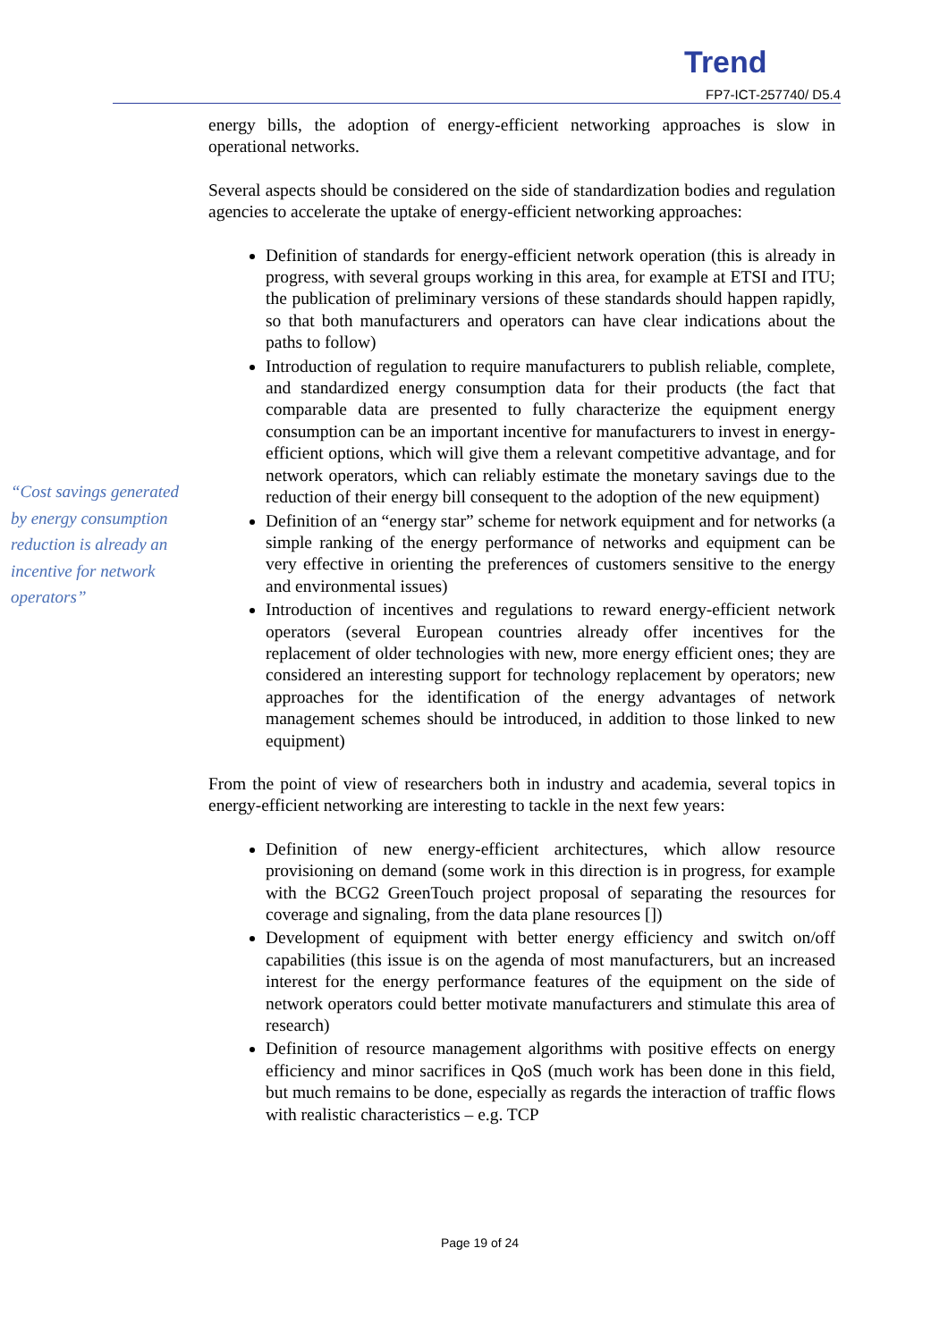Trend
FP7-ICT-257740/ D5.4
energy bills, the adoption of energy-efficient networking approaches is slow in operational networks.
Several aspects should be considered on the side of standardization bodies and regulation agencies to accelerate the uptake of energy-efficient networking approaches:
Definition of standards for energy-efficient network operation (this is already in progress, with several groups working in this area, for example at ETSI and ITU; the publication of preliminary versions of these standards should happen rapidly, so that both manufacturers and operators can have clear indications about the paths to follow)
Introduction of regulation to require manufacturers to publish reliable, complete, and standardized energy consumption data for their products (the fact that comparable data are presented to fully characterize the equipment energy consumption can be an important incentive for manufacturers to invest in energy-efficient options, which will give them a relevant competitive advantage, and for network operators, which can reliably estimate the monetary savings due to the reduction of their energy bill consequent to the adoption of the new equipment)
Definition of an “energy star” scheme for network equipment and for networks (a simple ranking of the energy performance of networks and equipment can be very effective in orienting the preferences of customers sensitive to the energy and environmental issues)
Introduction of incentives and regulations to reward energy-efficient network operators (several European countries already offer incentives for the replacement of older technologies with new, more energy efficient ones; they are considered an interesting support for technology replacement by operators; new approaches for the identification of the energy advantages of network management schemes should be introduced, in addition to those linked to new equipment)
From the point of view of researchers both in industry and academia, several topics in energy-efficient networking are interesting to tackle in the next few years:
Definition of new energy-efficient architectures, which allow resource provisioning on demand (some work in this direction is in progress, for example with the BCG2 GreenTouch project proposal of separating the resources for coverage and signaling, from the data plane resources [])
Development of equipment with better energy efficiency and switch on/off capabilities (this issue is on the agenda of most manufacturers, but an increased interest for the energy performance features of the equipment on the side of network operators could better motivate manufacturers and stimulate this area of research)
Definition of resource management algorithms with positive effects on energy efficiency and minor sacrifices in QoS (much work has been done in this field, but much remains to be done, especially as regards the interaction of traffic flows with realistic characteristics – e.g. TCP
“Cost savings generated by energy consumption reduction is already an incentive for network operators”
Page 19 of 24